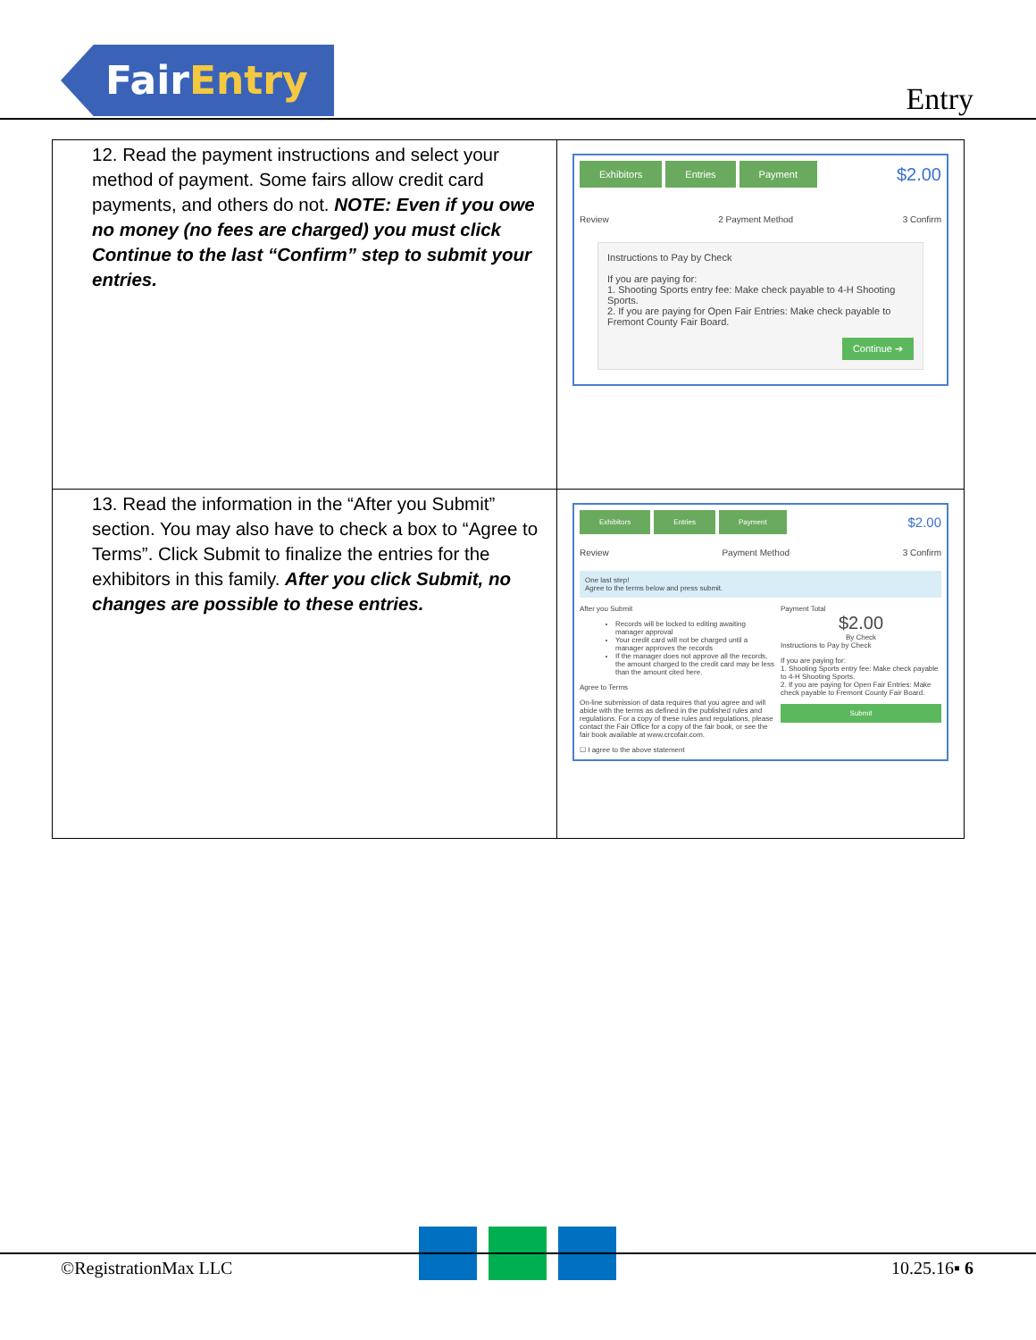FairEntry
Entry
| 12. Read the payment instructions and select your method of payment. Some fairs allow credit card payments, and others do not. NOTE: Even if you owe no money (no fees are charged) you must click Continue to the last “Confirm” step to submit your entries. | Exhibitors Entries Payment $2.00 Review 2 Payment Method 3 Confirm Instructions to Pay by Check If you are paying for: 1. Shooting Sports entry fee: Make check payable to 4-H Shooting Sports. 2. If you are paying for Open Fair Entries: Make check payable to Fremont County Fair Board. Continue ➔ |
| 13. Read the information in the “After you Submit” section. You may also have to check a box to “Agree to Terms”. Click Submit to finalize the entries for the exhibitors in this family. After you click Submit, no changes are possible to these entries. | Exhibitors Entries Payment $2.00 Review Payment Method 3 Confirm One last step! Agree to the terms below and press submit. After you Submit Records will be locked to editing awaiting manager approval Your credit card will not be charged until a manager approves the records If the manager does not approve all the records, the amount charged to the credit card may be less than the amount cited here. Agree to Terms On-line submission of data requires that you agree and will abide with the terms as defined in the published rules and regulations. For a copy of these rules and regulations, please contact the Fair Office for a copy of the fair book, or see the fair book available at www.crcofair.com. ☐ I agree to the above statement Payment Total $2.00 By Check Instructions to Pay by Check If you are paying for: 1. Shooting Sports entry fee: Make check payable to 4-H Shooting Sports. 2. If you are paying for Open Fair Entries: Make check payable to Fremont County Fair Board. Submit |
©RegistrationMax LLC 10.25.16▪ 6